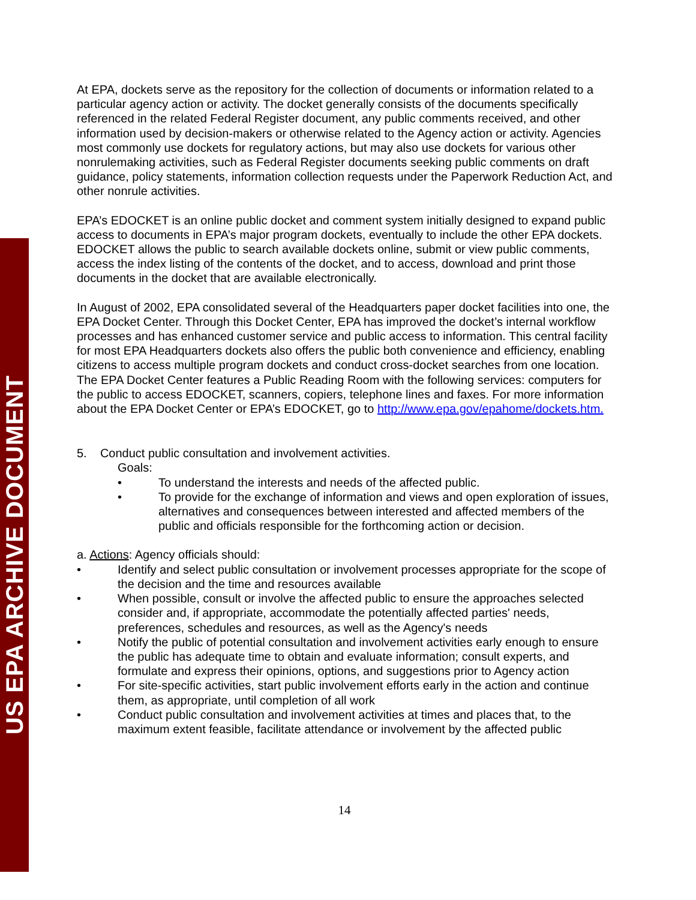US EPA ARCHIVE DOCUMENT
At EPA, dockets serve as the repository for the collection of documents or information related to a particular agency action or activity. The docket generally consists of the documents specifically referenced in the related Federal Register document, any public comments received, and other information used by decision-makers or otherwise related to the Agency action or activity. Agencies most commonly use dockets for regulatory actions, but may also use dockets for various other nonrulemaking activities, such as Federal Register documents seeking public comments on draft guidance, policy statements, information collection requests under the Paperwork Reduction Act, and other nonrule activities.
EPA’s EDOCKET is an online public docket and comment system initially designed to expand public access to documents in EPA’s major program dockets, eventually to include the other EPA dockets. EDOCKET allows the public to search available dockets online, submit or view public comments, access the index listing of the contents of the docket, and to access, download and print those documents in the docket that are available electronically.
In August of 2002, EPA consolidated several of the Headquarters paper docket facilities into one, the EPA Docket Center. Through this Docket Center, EPA has improved the docket’s internal workflow processes and has enhanced customer service and public access to information. This central facility for most EPA Headquarters dockets also offers the public both convenience and efficiency, enabling citizens to access multiple program dockets and conduct cross-docket searches from one location. The EPA Docket Center features a Public Reading Room with the following services: computers for the public to access EDOCKET, scanners, copiers, telephone lines and faxes. For more information about the EPA Docket Center or EPA’s EDOCKET, go to http://www.epa.gov/epahome/dockets.htm.
5. Conduct public consultation and involvement activities.
Goals:
• To understand the interests and needs of the affected public.
• To provide for the exchange of information and views and open exploration of issues, alternatives and consequences between interested and affected members of the public and officials responsible for the forthcoming action or decision.
a. Actions: Agency officials should:
• Identify and select public consultation or involvement processes appropriate for the scope of the decision and the time and resources available
• When possible, consult or involve the affected public to ensure the approaches selected consider and, if appropriate, accommodate the potentially affected parties' needs, preferences, schedules and resources, as well as the Agency's needs
• Notify the public of potential consultation and involvement activities early enough to ensure the public has adequate time to obtain and evaluate information; consult experts, and formulate and express their opinions, options, and suggestions prior to Agency action
• For site-specific activities, start public involvement efforts early in the action and continue them, as appropriate, until completion of all work
• Conduct public consultation and involvement activities at times and places that, to the maximum extent feasible, facilitate attendance or involvement by the affected public
14